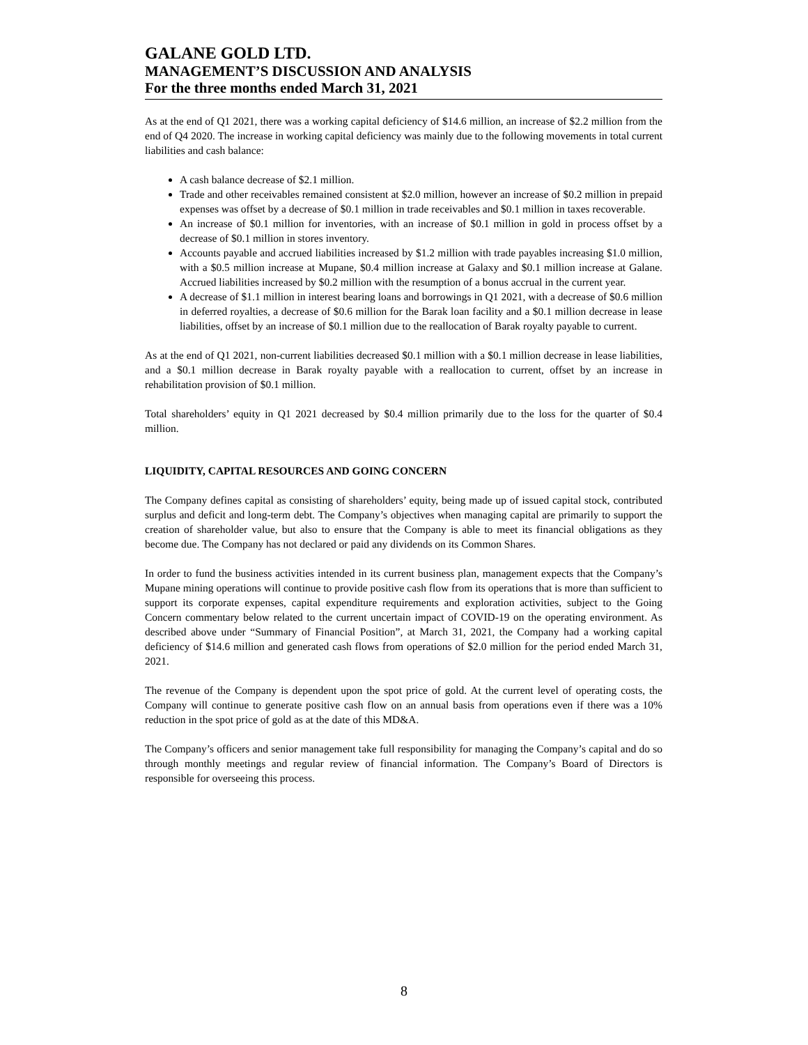GALANE GOLD LTD.
MANAGEMENT’S DISCUSSION AND ANALYSIS
For the three months ended March 31, 2021
As at the end of Q1 2021, there was a working capital deficiency of $14.6 million, an increase of $2.2 million from the end of Q4 2020. The increase in working capital deficiency was mainly due to the following movements in total current liabilities and cash balance:
A cash balance decrease of $2.1 million.
Trade and other receivables remained consistent at $2.0 million, however an increase of $0.2 million in prepaid expenses was offset by a decrease of $0.1 million in trade receivables and $0.1 million in taxes recoverable.
An increase of $0.1 million for inventories, with an increase of $0.1 million in gold in process offset by a decrease of $0.1 million in stores inventory.
Accounts payable and accrued liabilities increased by $1.2 million with trade payables increasing $1.0 million, with a $0.5 million increase at Mupane, $0.4 million increase at Galaxy and $0.1 million increase at Galane. Accrued liabilities increased by $0.2 million with the resumption of a bonus accrual in the current year.
A decrease of $1.1 million in interest bearing loans and borrowings in Q1 2021, with a decrease of $0.6 million in deferred royalties, a decrease of $0.6 million for the Barak loan facility and a $0.1 million decrease in lease liabilities, offset by an increase of $0.1 million due to the reallocation of Barak royalty payable to current.
As at the end of Q1 2021, non-current liabilities decreased $0.1 million with a $0.1 million decrease in lease liabilities, and a $0.1 million decrease in Barak royalty payable with a reallocation to current, offset by an increase in rehabilitation provision of $0.1 million.
Total shareholders’ equity in Q1 2021 decreased by $0.4 million primarily due to the loss for the quarter of $0.4 million.
LIQUIDITY, CAPITAL RESOURCES AND GOING CONCERN
The Company defines capital as consisting of shareholders’ equity, being made up of issued capital stock, contributed surplus and deficit and long-term debt. The Company’s objectives when managing capital are primarily to support the creation of shareholder value, but also to ensure that the Company is able to meet its financial obligations as they become due. The Company has not declared or paid any dividends on its Common Shares.
In order to fund the business activities intended in its current business plan, management expects that the Company’s Mupane mining operations will continue to provide positive cash flow from its operations that is more than sufficient to support its corporate expenses, capital expenditure requirements and exploration activities, subject to the Going Concern commentary below related to the current uncertain impact of COVID-19 on the operating environment. As described above under “Summary of Financial Position”, at March 31, 2021, the Company had a working capital deficiency of $14.6 million and generated cash flows from operations of $2.0 million for the period ended March 31, 2021.
The revenue of the Company is dependent upon the spot price of gold. At the current level of operating costs, the Company will continue to generate positive cash flow on an annual basis from operations even if there was a 10% reduction in the spot price of gold as at the date of this MD&A.
The Company’s officers and senior management take full responsibility for managing the Company’s capital and do so through monthly meetings and regular review of financial information. The Company’s Board of Directors is responsible for overseeing this process.
8